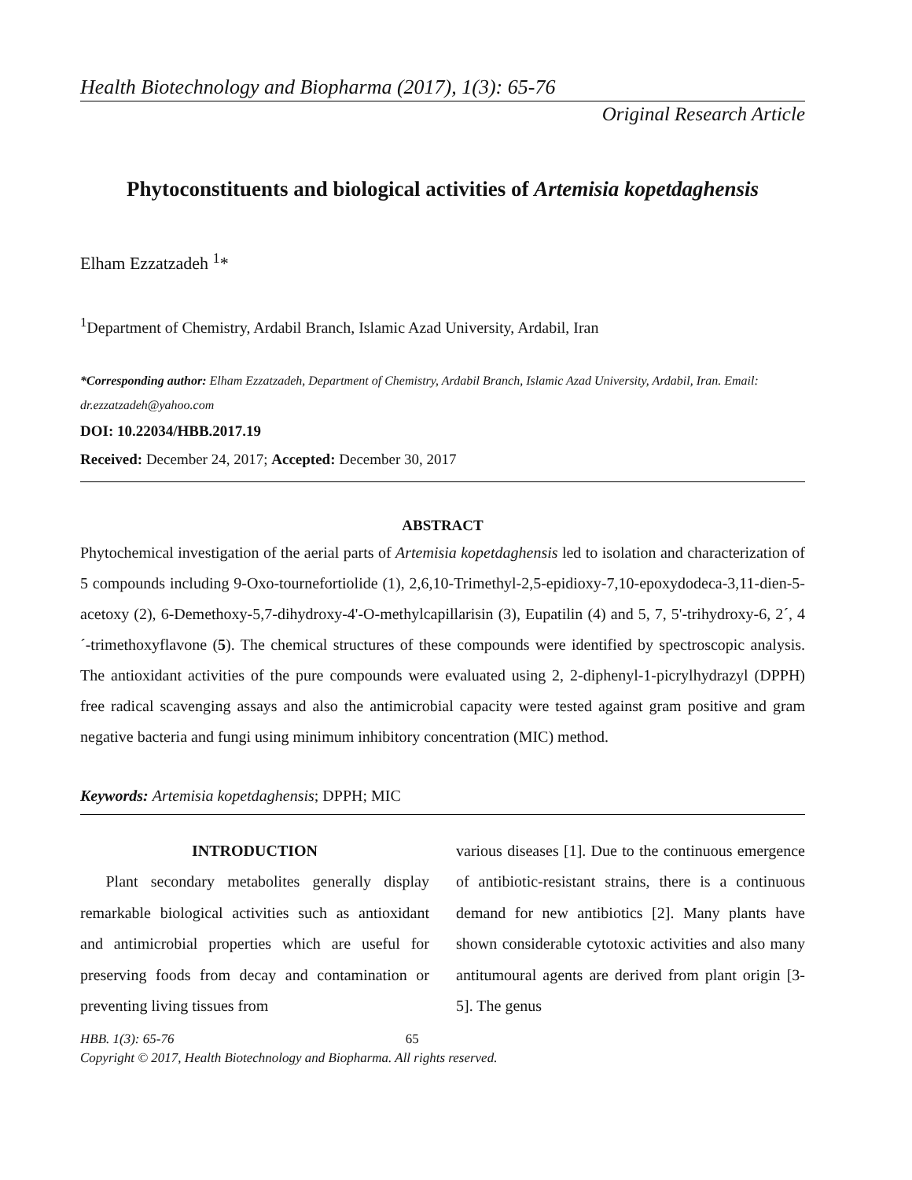Health Biotechnology and Biopharma (2017), 1(3): 65-76
Original Research Article
Phytoconstituents and biological activities of Artemisia kopetdaghensis
Elham Ezzatzadeh <sup>1</sup>*
<sup>1</sup> Department of Chemistry, Ardabil Branch, Islamic Azad University, Ardabil, Iran
*Corresponding author: Elham Ezzatzadeh, Department of Chemistry, Ardabil Branch, Islamic Azad University, Ardabil, Iran. Email: dr.ezzatzadeh@yahoo.com
DOI: 10.22034/HBB.2017.19
Received: December 24, 2017; Accepted: December 30, 2017
ABSTRACT
Phytochemical investigation of the aerial parts of Artemisia kopetdaghensis led to isolation and characterization of 5 compounds including 9-Oxo-tournefortiolide (1), 2,6,10-Trimethyl-2,5-epidioxy-7,10-epoxydodeca-3,11-dien-5-acetoxy (2), 6-Demethoxy-5,7-dihydroxy-4'-O-methylcapillarisin (3), Eupatilin (4) and 5, 7, 5'-trihydroxy-6, 2´, 4´-trimethoxyflavone (5). The chemical structures of these compounds were identified by spectroscopic analysis. The antioxidant activities of the pure compounds were evaluated using 2, 2-diphenyl-1-picrylhydrazyl (DPPH) free radical scavenging assays and also the antimicrobial capacity were tested against gram positive and gram negative bacteria and fungi using minimum inhibitory concentration (MIC) method.
Keywords: Artemisia kopetdaghensis; DPPH; MIC
INTRODUCTION
Plant secondary metabolites generally display remarkable biological activities such as antioxidant and antimicrobial properties which are useful for preserving foods from decay and contamination or preventing living tissues from
various diseases [1]. Due to the continuous emergence of antibiotic-resistant strains, there is a continuous demand for new antibiotics [2]. Many plants have shown considerable cytotoxic activities and also many antitumoural agents are derived from plant origin [3-5]. The genus
HBB. 1(3): 65-76 65
Copyright © 2017, Health Biotechnology and Biopharma. All rights reserved.